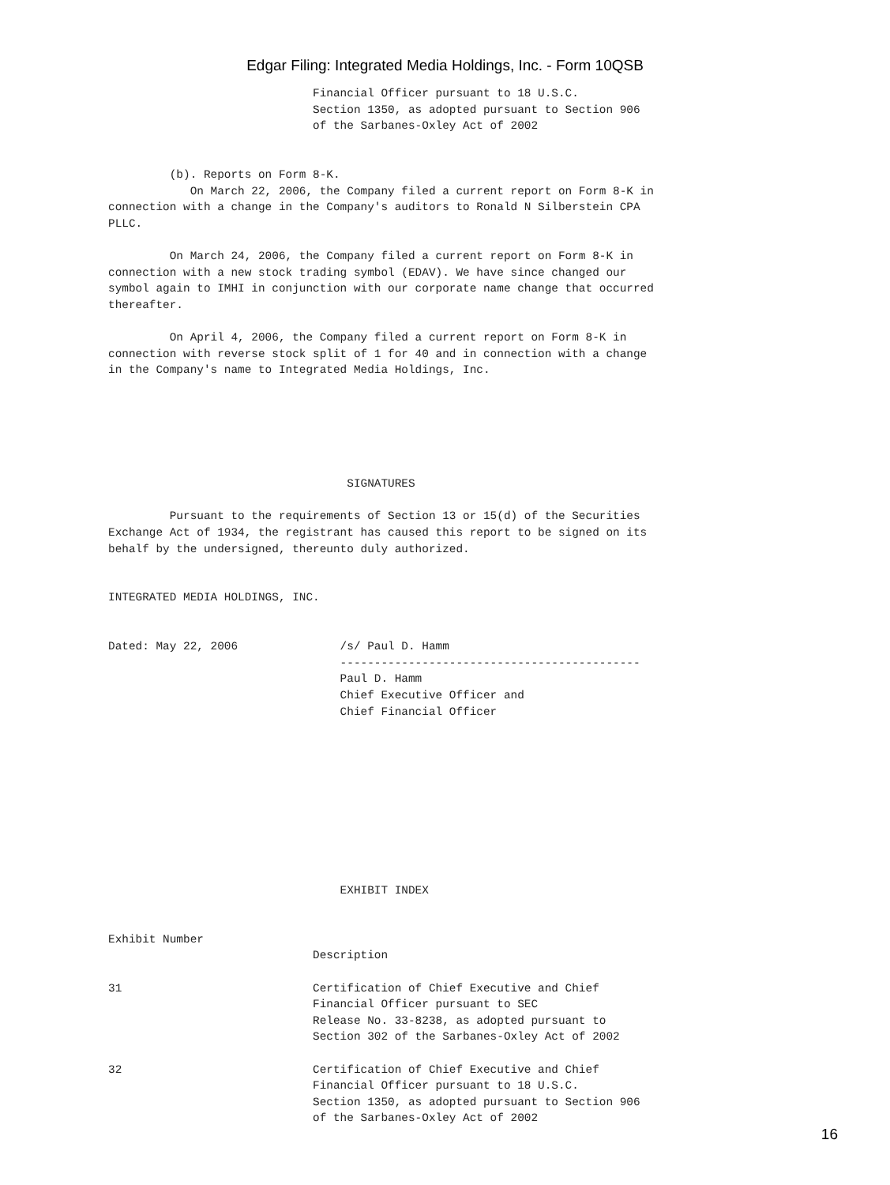Edgar Filing: Integrated Media Holdings, Inc. - Form 10QSB
                              Financial Officer pursuant to 18 U.S.C.
                              Section 1350, as adopted pursuant to Section 906
                              of the Sarbanes-Oxley Act of 2002


         (b). Reports on Form 8-K.
            On March 22, 2006, the Company filed a current report on Form 8-K in
connection with a change in the Company's auditors to Ronald N Silberstein CPA
PLLC.

         On March 24, 2006, the Company filed a current report on Form 8-K in
connection with a new stock trading symbol (EDAV). We have since changed our
symbol again to IMHI in conjunction with our corporate name change that occurred
thereafter.

         On April 4, 2006, the Company filed a current report on Form 8-K in
connection with reverse stock split of 1 for 40 and in connection with a change
in the Company's name to Integrated Media Holdings, Inc.






                                   SIGNATURES

         Pursuant to the requirements of Section 13 or 15(d) of the Securities
Exchange Act of 1934, the registrant has caused this report to be signed on its
behalf by the undersigned, thereunto duly authorized.


INTEGRATED MEDIA HOLDINGS, INC.


Dated: May 22, 2006               /s/ Paul D. Hamm
                                  --------------------------------------------
                                  Paul D. Hamm
                                  Chief Executive Officer and
                                  Chief Financial Officer










                                  EXHIBIT INDEX


Exhibit Number
                              Description

31                            Certification of Chief Executive and Chief
                              Financial Officer pursuant to SEC
                              Release No. 33-8238, as adopted pursuant to
                              Section 302 of the Sarbanes-Oxley Act of 2002

32                            Certification of Chief Executive and Chief
                              Financial Officer pursuant to 18 U.S.C.
                              Section 1350, as adopted pursuant to Section 906
                              of the Sarbanes-Oxley Act of 2002
16